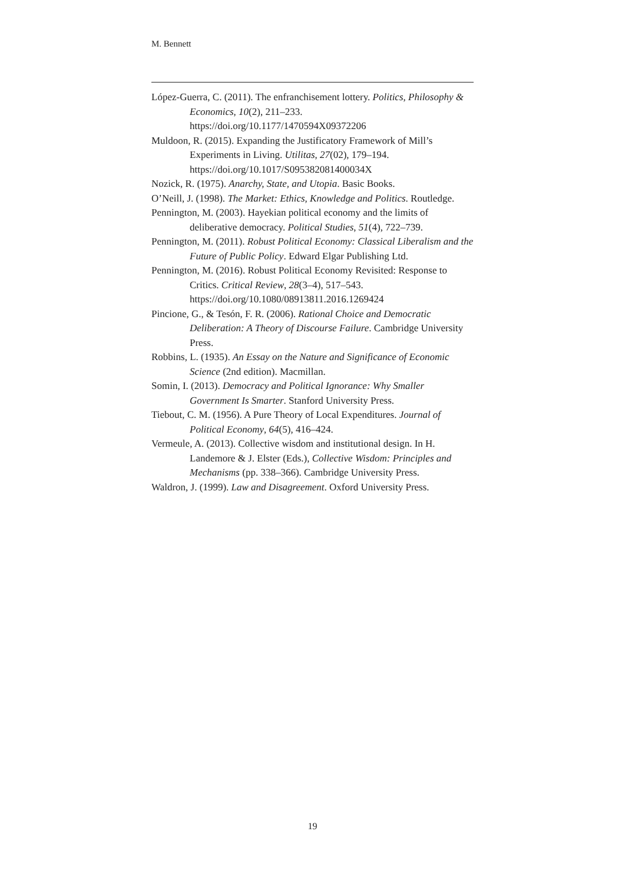M. Bennett
López-Guerra, C. (2011). The enfranchisement lottery. Politics, Philosophy & Economics, 10(2), 211–233. https://doi.org/10.1177/1470594X09372206
Muldoon, R. (2015). Expanding the Justificatory Framework of Mill’s Experiments in Living. Utilitas, 27(02), 179–194. https://doi.org/10.1017/S095382081400034X
Nozick, R. (1975). Anarchy, State, and Utopia. Basic Books.
O’Neill, J. (1998). The Market: Ethics, Knowledge and Politics. Routledge.
Pennington, M. (2003). Hayekian political economy and the limits of deliberative democracy. Political Studies, 51(4), 722–739.
Pennington, M. (2011). Robust Political Economy: Classical Liberalism and the Future of Public Policy. Edward Elgar Publishing Ltd.
Pennington, M. (2016). Robust Political Economy Revisited: Response to Critics. Critical Review, 28(3–4), 517–543. https://doi.org/10.1080/08913811.2016.1269424
Pincione, G., & Tesón, F. R. (2006). Rational Choice and Democratic Deliberation: A Theory of Discourse Failure. Cambridge University Press.
Robbins, L. (1935). An Essay on the Nature and Significance of Economic Science (2nd edition). Macmillan.
Somin, I. (2013). Democracy and Political Ignorance: Why Smaller Government Is Smarter. Stanford University Press.
Tiebout, C. M. (1956). A Pure Theory of Local Expenditures. Journal of Political Economy, 64(5), 416–424.
Vermeule, A. (2013). Collective wisdom and institutional design. In H. Landemore & J. Elster (Eds.), Collective Wisdom: Principles and Mechanisms (pp. 338–366). Cambridge University Press.
Waldron, J. (1999). Law and Disagreement. Oxford University Press.
19